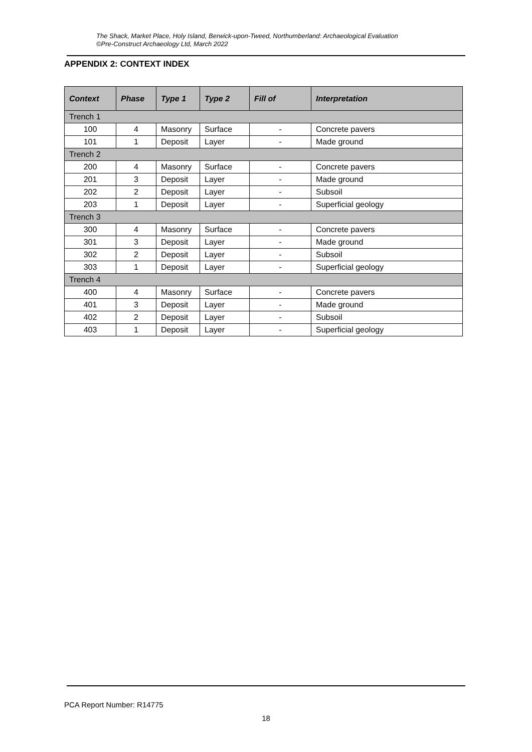The Shack, Market Place, Holy Island, Berwick-upon-Tweed, Northumberland: Archaeological Evaluation
©Pre-Construct Archaeology Ltd, March 2022
APPENDIX 2: CONTEXT INDEX
| Context | Phase | Type 1 | Type 2 | Fill of | Interpretation |
| --- | --- | --- | --- | --- | --- |
| Trench 1 | | | | | |
| 100 | 4 | Masonry | Surface | - | Concrete pavers |
| 101 | 1 | Deposit | Layer | - | Made ground |
| Trench 2 | | | | | |
| 200 | 4 | Masonry | Surface | - | Concrete pavers |
| 201 | 3 | Deposit | Layer | - | Made ground |
| 202 | 2 | Deposit | Layer | - | Subsoil |
| 203 | 1 | Deposit | Layer | - | Superficial geology |
| Trench 3 | | | | | |
| 300 | 4 | Masonry | Surface | - | Concrete pavers |
| 301 | 3 | Deposit | Layer | - | Made ground |
| 302 | 2 | Deposit | Layer | - | Subsoil |
| 303 | 1 | Deposit | Layer | - | Superficial geology |
| Trench 4 | | | | | |
| 400 | 4 | Masonry | Surface | - | Concrete pavers |
| 401 | 3 | Deposit | Layer | - | Made ground |
| 402 | 2 | Deposit | Layer | - | Subsoil |
| 403 | 1 | Deposit | Layer | - | Superficial geology |
PCA Report Number: R14775
18